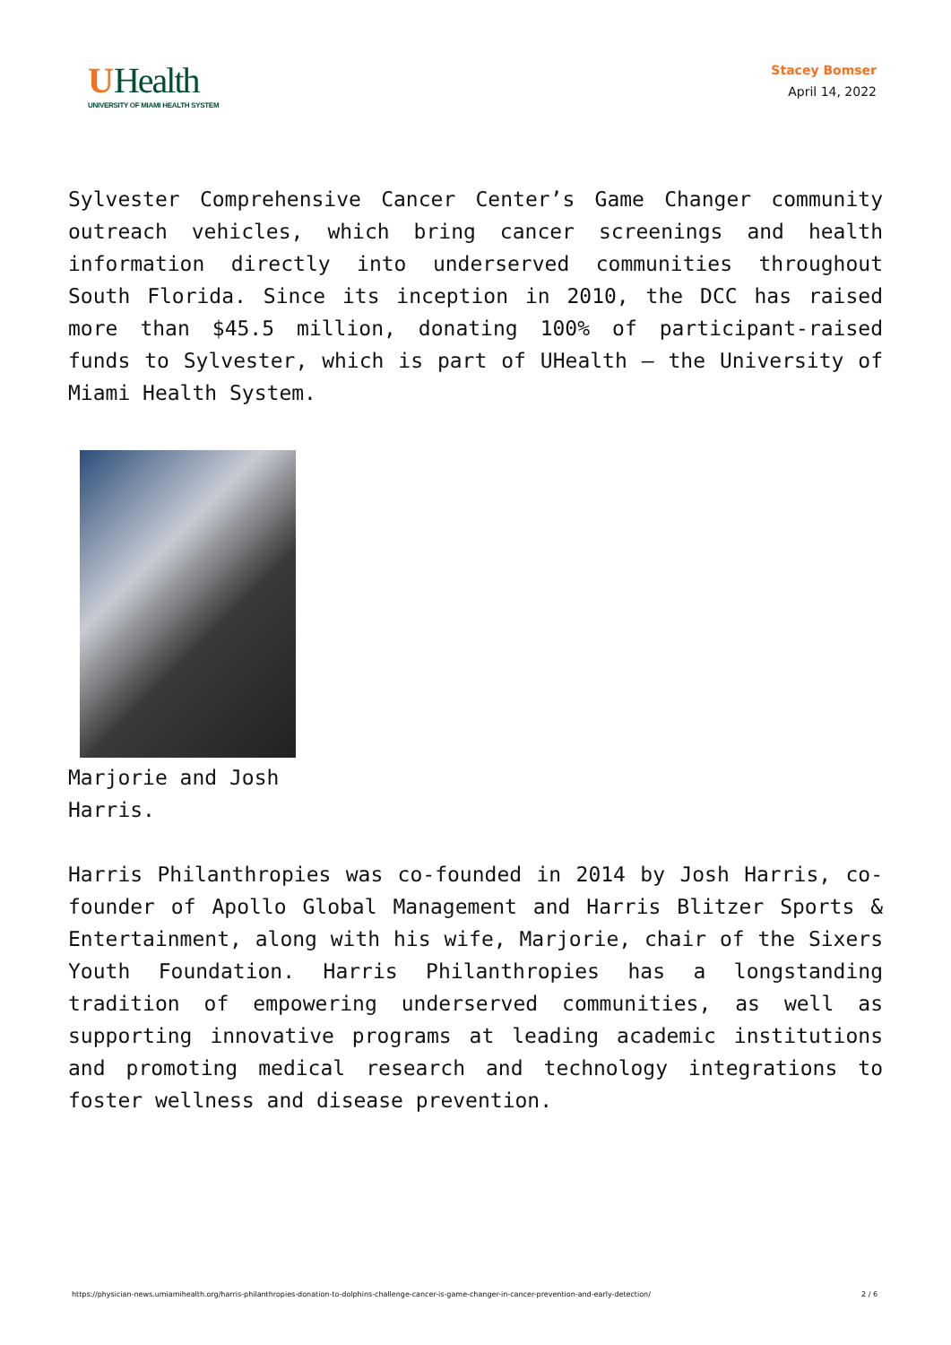UHealth
UNIVERSITY OF MIAMI HEALTH SYSTEM
Stacey Bomser
April 14, 2022
Sylvester Comprehensive Cancer Center’s Game Changer community outreach vehicles, which bring cancer screenings and health information directly into underserved communities throughout South Florida. Since its inception in 2010, the DCC has raised more than $45.5 million, donating 100% of participant-raised funds to Sylvester, which is part of UHealth – the University of Miami Health System.
Marjorie and Josh Harris.
Harris Philanthropies was co-founded in 2014 by Josh Harris, co-founder of Apollo Global Management and Harris Blitzer Sports & Entertainment, along with his wife, Marjorie, chair of the Sixers Youth Foundation. Harris Philanthropies has a longstanding tradition of empowering underserved communities, as well as supporting innovative programs at leading academic institutions and promoting medical research and technology integrations to foster wellness and disease prevention.
https://physician-news.umiamihealth.org/harris-philanthropies-donation-to-dolphins-challenge-cancer-is-game-changer-in-cancer-prevention-and-early-detection/ 2 / 6